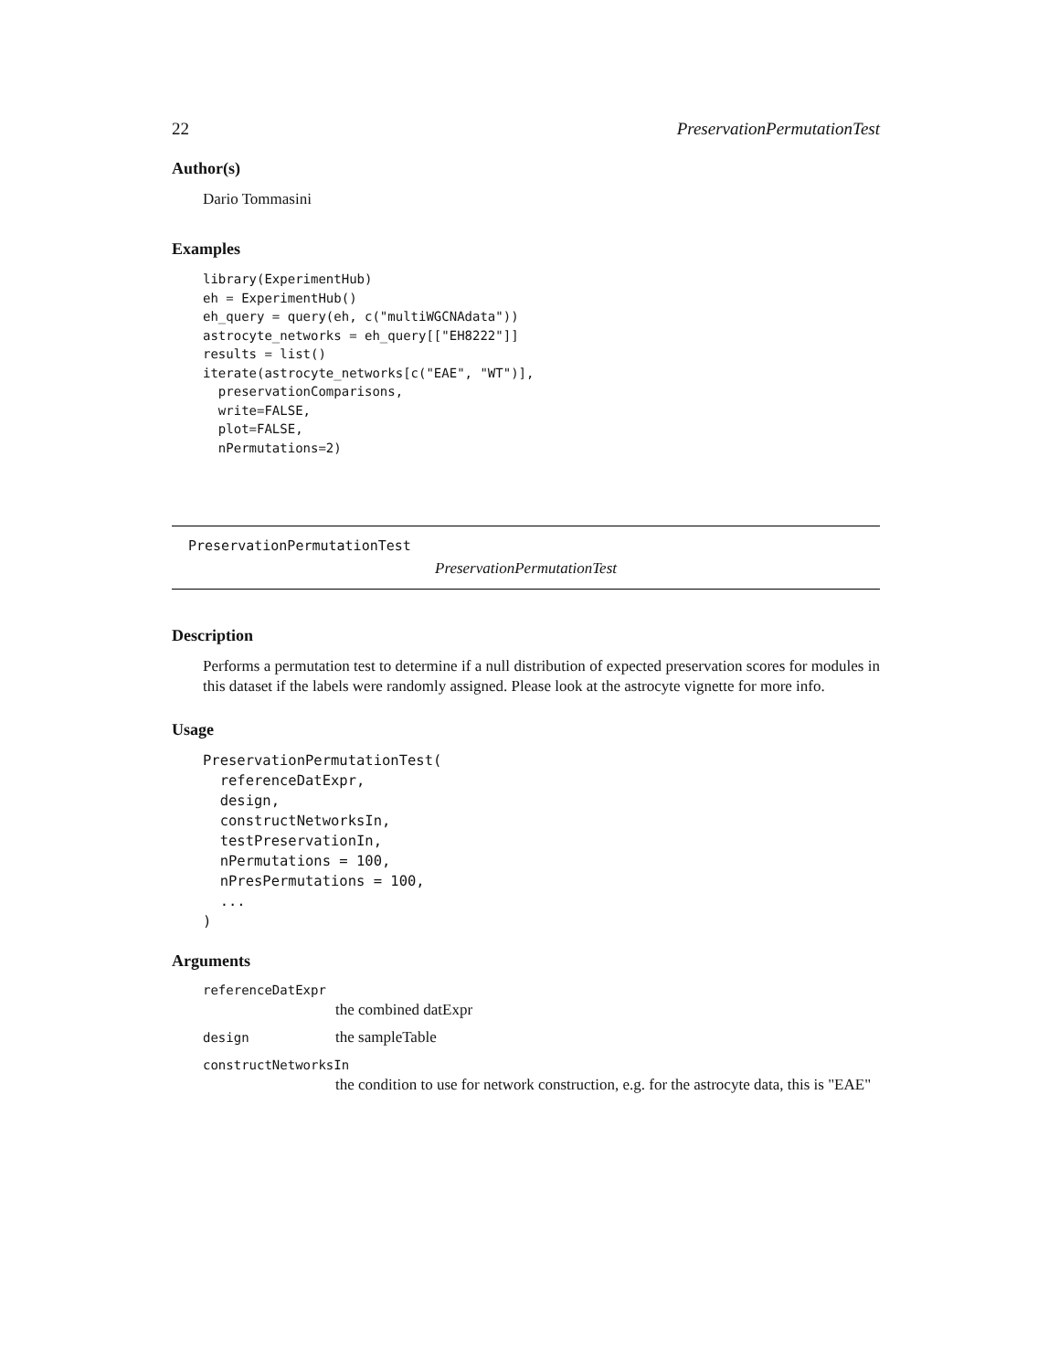22 PreservationPermutationTest
Author(s)
Dario Tommasini
Examples
library(ExperimentHub)
eh = ExperimentHub()
eh_query = query(eh, c("multiWGCNAdata"))
astrocyte_networks = eh_query[["EH8222"]]
results = list()
iterate(astrocyte_networks[c("EAE", "WT")],
  preservationComparisons,
  write=FALSE,
  plot=FALSE,
  nPermutations=2)
PreservationPermutationTest
PreservationPermutationTest
Description
Performs a permutation test to determine if a null distribution of expected preservation scores for modules in this dataset if the labels were randomly assigned. Please look at the astrocyte vignette for more info.
Usage
PreservationPermutationTest(
  referenceDatExpr,
  design,
  constructNetworksIn,
  testPreservationIn,
  nPermutations = 100,
  nPresPermutations = 100,
  ...
)
Arguments
referenceDatExpr
the combined datExpr
design the sampleTable
constructNetworksIn
the condition to use for network construction, e.g. for the astrocyte data, this is "EAE"